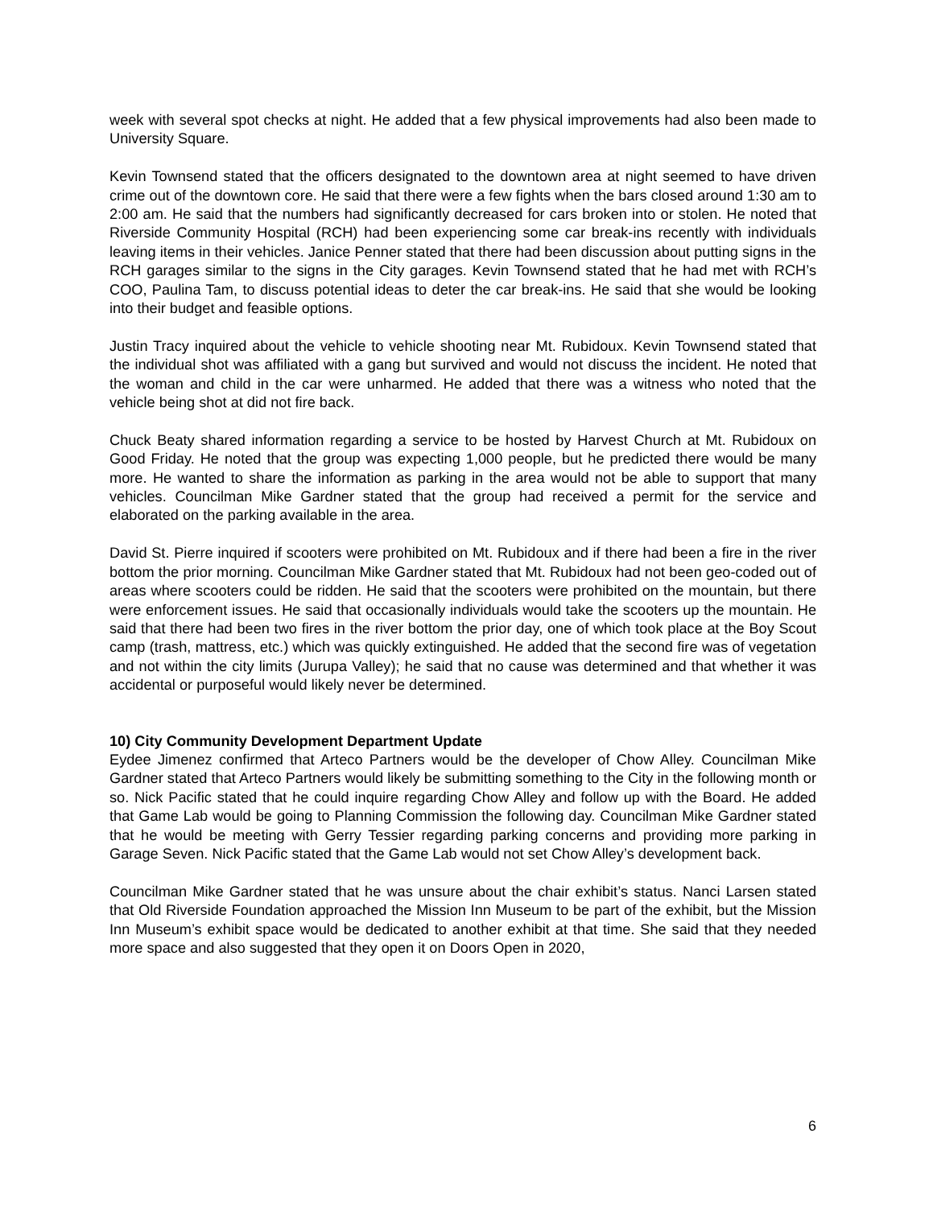week with several spot checks at night. He added that a few physical improvements had also been made to University Square.
Kevin Townsend stated that the officers designated to the downtown area at night seemed to have driven crime out of the downtown core. He said that there were a few fights when the bars closed around 1:30 am to 2:00 am. He said that the numbers had significantly decreased for cars broken into or stolen. He noted that Riverside Community Hospital (RCH) had been experiencing some car break-ins recently with individuals leaving items in their vehicles. Janice Penner stated that there had been discussion about putting signs in the RCH garages similar to the signs in the City garages. Kevin Townsend stated that he had met with RCH’s COO, Paulina Tam, to discuss potential ideas to deter the car break-ins. He said that she would be looking into their budget and feasible options.
Justin Tracy inquired about the vehicle to vehicle shooting near Mt. Rubidoux. Kevin Townsend stated that the individual shot was affiliated with a gang but survived and would not discuss the incident. He noted that the woman and child in the car were unharmed. He added that there was a witness who noted that the vehicle being shot at did not fire back.
Chuck Beaty shared information regarding a service to be hosted by Harvest Church at Mt. Rubidoux on Good Friday. He noted that the group was expecting 1,000 people, but he predicted there would be many more. He wanted to share the information as parking in the area would not be able to support that many vehicles. Councilman Mike Gardner stated that the group had received a permit for the service and elaborated on the parking available in the area.
David St. Pierre inquired if scooters were prohibited on Mt. Rubidoux and if there had been a fire in the river bottom the prior morning. Councilman Mike Gardner stated that Mt. Rubidoux had not been geo-coded out of areas where scooters could be ridden. He said that the scooters were prohibited on the mountain, but there were enforcement issues. He said that occasionally individuals would take the scooters up the mountain. He said that there had been two fires in the river bottom the prior day, one of which took place at the Boy Scout camp (trash, mattress, etc.) which was quickly extinguished. He added that the second fire was of vegetation and not within the city limits (Jurupa Valley); he said that no cause was determined and that whether it was accidental or purposeful would likely never be determined.
10) City Community Development Department Update
Eydee Jimenez confirmed that Arteco Partners would be the developer of Chow Alley. Councilman Mike Gardner stated that Arteco Partners would likely be submitting something to the City in the following month or so. Nick Pacific stated that he could inquire regarding Chow Alley and follow up with the Board. He added that Game Lab would be going to Planning Commission the following day. Councilman Mike Gardner stated that he would be meeting with Gerry Tessier regarding parking concerns and providing more parking in Garage Seven. Nick Pacific stated that the Game Lab would not set Chow Alley’s development back.
Councilman Mike Gardner stated that he was unsure about the chair exhibit’s status. Nanci Larsen stated that Old Riverside Foundation approached the Mission Inn Museum to be part of the exhibit, but the Mission Inn Museum’s exhibit space would be dedicated to another exhibit at that time. She said that they needed more space and also suggested that they open it on Doors Open in 2020,
6